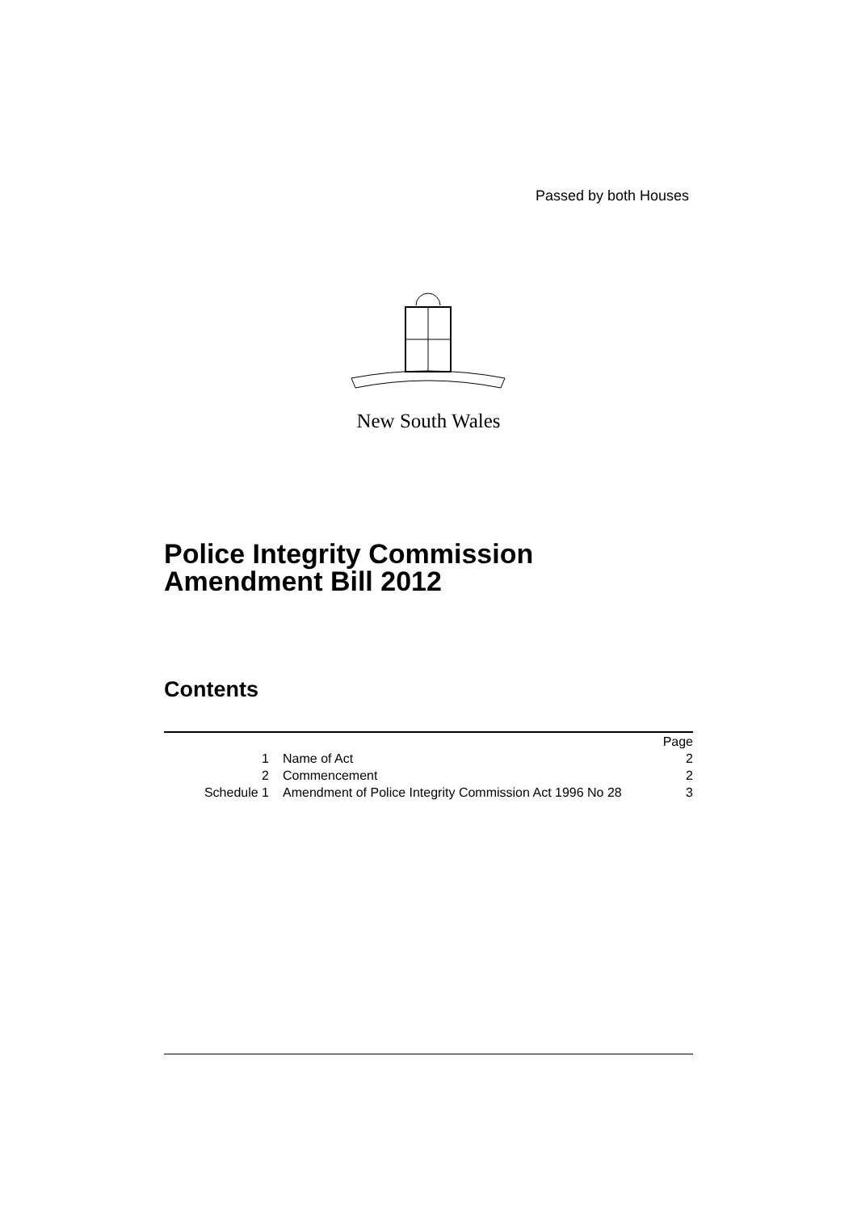Passed by both Houses
New South Wales
Police Integrity Commission
Amendment Bill 2012
Contents
| | | Page |
| 1 | Name of Act | 2 |
| 2 | Commencement | 2 |
| Schedule 1 | Amendment of Police Integrity Commission Act 1996 No 28 | 3 |